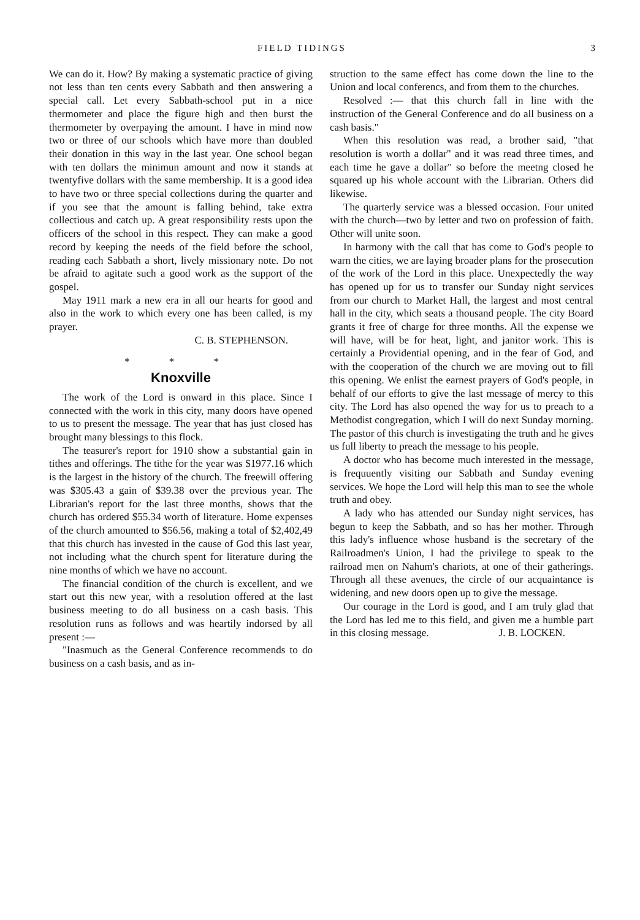FIELD TIDINGS 3
We can do it. How? By making a systematic practice of giving not less than ten cents every Sabbath and then answering a special call. Let every Sabbath-school put in a nice thermometer and place the figure high and then burst the thermometer by overpaying the amount. I have in mind now two or three of our schools which have more than doubled their donation in this way in the last year. One school began with ten dollars the minimun amount and now it stands at twentyfive dollars with the same membership. It is a good idea to have two or three special collections during the quarter and if you see that the amount is falling behind, take extra collectious and catch up. A great responsibility rests upon the officers of the school in this respect. They can make a good record by keeping the needs of the field before the school, reading each Sabbath a short, lively missionary note. Do not be afraid to agitate such a good work as the support of the gospel.
May 1911 mark a new era in all our hearts for good and also in the work to which every one has been called, is my prayer.
C. B. STEPHENSON.
* * *
Knoxville
The work of the Lord is onward in this place. Since I connected with the work in this city, many doors have opened to us to present the message. The year that has just closed has brought many blessings to this flock.
The teasurer's report for 1910 show a substantial gain in tithes and offerings. The tithe for the year was $1977.16 which is the largest in the history of the church. The freewill offering was $305.43 a gain of $39.38 over the previous year. The Librarian's report for the last three months, shows that the church has ordered $55.34 worth of literature. Home expenses of the church amounted to $56.56, making a total of $2,402,49 that this church has invested in the cause of God this last year, not including what the church spent for literature during the nine months of which we have no account.
The financial condition of the church is excellent, and we start out this new year, with a resolution offered at the last business meeting to do all business on a cash basis. This resolution runs as follows and was heartily indorsed by all present :—
"Inasmuch as the General Conference recommends to do business on a cash basis, and as in-
struction to the same effect has come down the line to the Union and local conferencs, and from them to the churches.
Resolved :— that this church fall in line with the instruction of the General Conference and do all business on a cash basis."
When this resolution was read, a brother said, "that resolution is worth a dollar" and it was read three times, and each time he gave a dollar" so before the meetng closed he squared up his whole account with the Librarian. Others did likewise.
The quarterly service was a blessed occasion. Four united with the church—two by letter and two on profession of faith. Other will unite soon.
In harmony with the call that has come to God's people to warn the cities, we are laying broader plans for the prosecution of the work of the Lord in this place. Unexpectedly the way has opened up for us to transfer our Sunday night services from our church to Market Hall, the largest and most central hall in the city, which seats a thousand people. The city Board grants it free of charge for three months. All the expense we will have, will be for heat, light, and janitor work. This is certainly a Providential opening, and in the fear of God, and with the cooperation of the church we are moving out to fill this opening. We enlist the earnest prayers of God's people, in behalf of our efforts to give the last message of mercy to this city. The Lord has also opened the way for us to preach to a Methodist congregation, which I will do next Sunday morning. The pastor of this church is investigating the truth and he gives us full liberty to preach the message to his people.
A doctor who has become much interested in the message, is frequuently visiting our Sabbath and Sunday evening services. We hope the Lord will help this man to see the whole truth and obey.
A lady who has attended our Sunday night services, has begun to keep the Sabbath, and so has her mother. Through this lady's influence whose husband is the secretary of the Railroadmen's Union, I had the privilege to speak to the railroad men on Nahum's chariots, at one of their gatherings. Through all these avenues, the circle of our acquaintance is widening, and new doors open up to give the message.
Our courage in the Lord is good, and I am truly glad that the Lord has led me to this field, and given me a humble part in this closing message. J. B. LOCKEN.